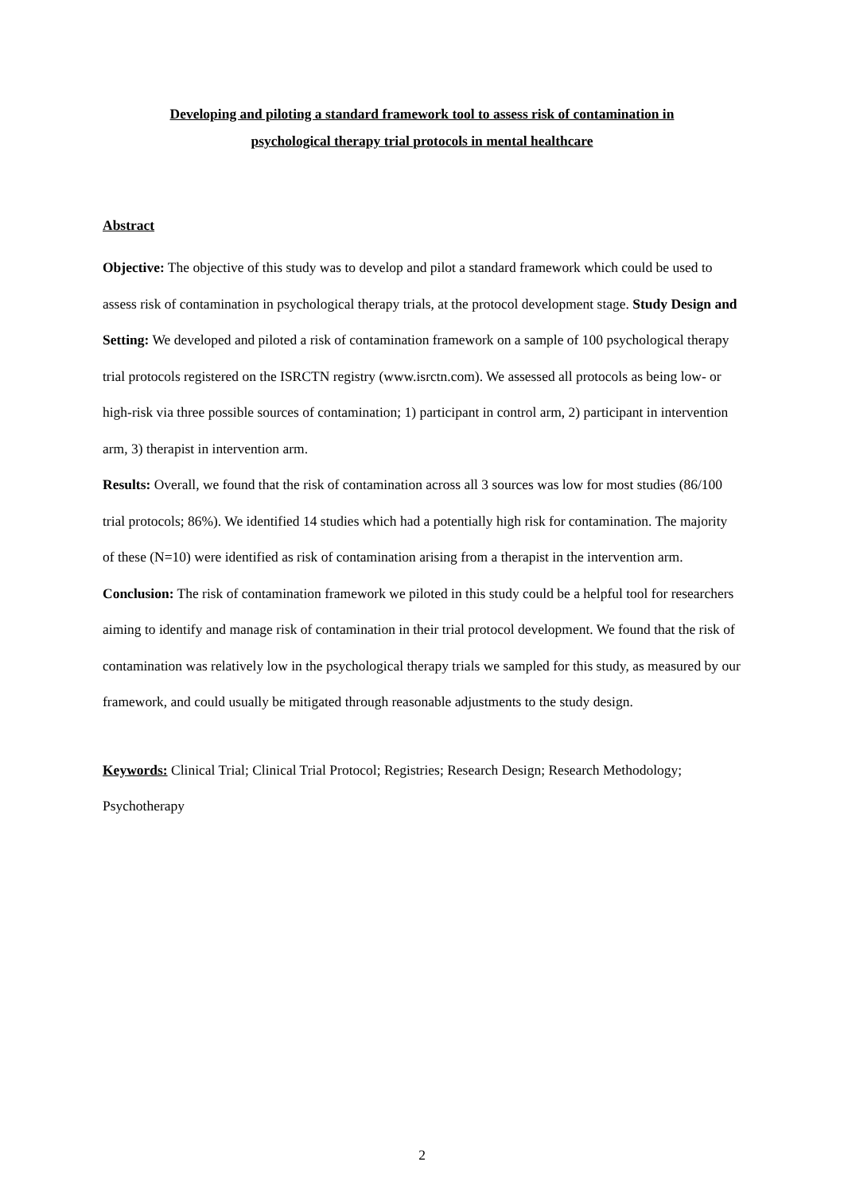Developing and piloting a standard framework tool to assess risk of contamination in
psychological therapy trial protocols in mental healthcare
Abstract
Objective: The objective of this study was to develop and pilot a standard framework which could be used to assess risk of contamination in psychological therapy trials, at the protocol development stage. Study Design and Setting: We developed and piloted a risk of contamination framework on a sample of 100 psychological therapy trial protocols registered on the ISRCTN registry (www.isrctn.com). We assessed all protocols as being low- or high-risk via three possible sources of contamination; 1) participant in control arm, 2) participant in intervention arm, 3) therapist in intervention arm.
Results: Overall, we found that the risk of contamination across all 3 sources was low for most studies (86/100 trial protocols; 86%). We identified 14 studies which had a potentially high risk for contamination. The majority of these (N=10) were identified as risk of contamination arising from a therapist in the intervention arm.
Conclusion: The risk of contamination framework we piloted in this study could be a helpful tool for researchers aiming to identify and manage risk of contamination in their trial protocol development. We found that the risk of contamination was relatively low in the psychological therapy trials we sampled for this study, as measured by our framework, and could usually be mitigated through reasonable adjustments to the study design.
Keywords: Clinical Trial; Clinical Trial Protocol; Registries; Research Design; Research Methodology; Psychotherapy
2